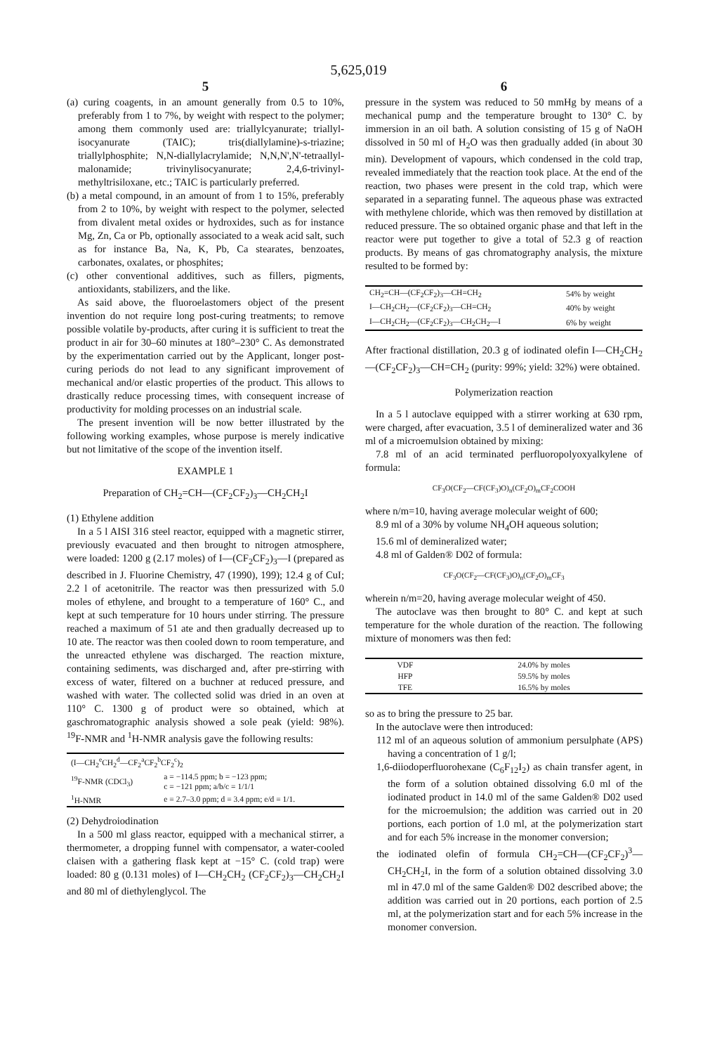5,625,019
5
(a) curing coagents, in an amount generally from 0.5 to 10%, preferably from 1 to 7%, by weight with respect to the polymer; among them commonly used are: triallylcyanurate; triallyl-isocyanurate (TAIC); tris(diallylamine)-s-triazine; triallylphosphite; N,N-diallylacrylamide; N,N,N',N'-tetraallyl-malonamide; trivinylisocyanurate; 2,4,6-trivinyl-methyltrisiloxane, etc.; TAIC is particularly preferred.
(b) a metal compound, in an amount of from 1 to 15%, preferably from 2 to 10%, by weight with respect to the polymer, selected from divalent metal oxides or hydroxides, such as for instance Mg, Zn, Ca or Pb, optionally associated to a weak acid salt, such as for instance Ba, Na, K, Pb, Ca stearates, benzoates, carbonates, oxalates, or phosphites;
(c) other conventional additives, such as fillers, pigments, antioxidants, stabilizers, and the like.
As said above, the fluoroelastomers object of the present invention do not require long post-curing treatments; to remove possible volatile by-products, after curing it is sufficient to treat the product in air for 30–60 minutes at 180°–230° C. As demonstrated by the experimentation carried out by the Applicant, longer post-curing periods do not lead to any significant improvement of mechanical and/or elastic properties of the product. This allows to drastically reduce processing times, with consequent increase of productivity for molding processes on an industrial scale.
The present invention will be now better illustrated by the following working examples, whose purpose is merely indicative but not limitative of the scope of the invention itself.
EXAMPLE 1
Preparation of CH<sub>2</sub>=CH—(CF<sub>2</sub>CF<sub>2</sub>)<sub>3</sub>—CH<sub>2</sub>CH<sub>2</sub>I
(1) Ethylene addition
In a 5 l AISI 316 steel reactor, equipped with a magnetic stirrer, previously evacuated and then brought to nitrogen atmosphere, were loaded: 1200 g (2.17 moles) of I—(CF<sub>2</sub>CF<sub>2</sub>)<sub>3</sub>—I (prepared as described in J. Fluorine Chemistry, 47 (1990), 199); 12.4 g of CuI; 2.2 l of acetonitrile. The reactor was then pressurized with 5.0 moles of ethylene, and brought to a temperature of 160° C., and kept at such temperature for 10 hours under stirring. The pressure reached a maximum of 51 ate and then gradually decreased up to 10 ate. The reactor was then cooled down to room temperature, and the unreacted ethylene was discharged. The reaction mixture, containing sediments, was discharged and, after pre-stirring with excess of water, filtered on a buchner at reduced pressure, and washed with water. The collected solid was dried in an oven at 110° C. 1300 g of product were so obtained, which at gaschromatographic analysis showed a sole peak (yield: 98%). <sup>19</sup>F-NMR and <sup>1</sup>H-NMR analysis gave the following results:
| (I—CH<sub>2</sub><sup>e</sup>CH<sub>2</sub><sup>d</sup>—CF<sub>2</sub><sup>a</sup>CF<sub>2</sub><sup>b</sup>CF<sub>2</sub><sup>c</sup>)<sub>2</sub> | |
| <sup>19</sup>F-NMR (CDCl<sub>3</sub>) | a = −114.5 ppm; b = −123 ppm; c = −121 ppm; a/b/c = 1/1/1 |
| <sup>1</sup>H-NMR | e = 2.7–3.0 ppm; d = 3.4 ppm; e/d = 1/1. |
(2) Dehydroiodination
In a 500 ml glass reactor, equipped with a mechanical stirrer, a thermometer, a dropping funnel with compensator, a water-cooled claisen with a gathering flask kept at −15° C. (cold trap) were loaded: 80 g (0.131 moles) of I—CH<sub>2</sub>CH<sub>2</sub> (CF<sub>2</sub>CF<sub>2</sub>)<sub>3</sub>—CH<sub>2</sub>CH<sub>2</sub>I and 80 ml of diethylenglycol. The
6
pressure in the system was reduced to 50 mmHg by means of a mechanical pump and the temperature brought to 130° C. by immersion in an oil bath. A solution consisting of 15 g of NaOH dissolved in 50 ml of H<sub>2</sub>O was then gradually added (in about 30 min). Development of vapours, which condensed in the cold trap, revealed immediately that the reaction took place. At the end of the reaction, two phases were present in the cold trap, which were separated in a separating funnel. The aqueous phase was extracted with methylene chloride, which was then removed by distillation at reduced pressure. The so obtained organic phase and that left in the reactor were put together to give a total of 52.3 g of reaction products. By means of gas chromatography analysis, the mixture resulted to be formed by:
| CH<sub>2</sub>=CH—(CF<sub>2</sub>CF<sub>2</sub>)<sub>3</sub>—CH=CH<sub>2</sub> | 54% by weight |
| I—CH<sub>2</sub>CH<sub>2</sub>—(CF<sub>2</sub>CF<sub>2</sub>)<sub>3</sub>—CH=CH<sub>2</sub> | 40% by weight |
| I—CH<sub>2</sub>CH<sub>2</sub>—(CF<sub>2</sub>CF<sub>2</sub>)<sub>3</sub>—CH<sub>2</sub>CH<sub>2</sub>—I | 6% by weight |
After fractional distillation, 20.3 g of iodinated olefin I—CH<sub>2</sub>CH<sub>2</sub>—(CF<sub>2</sub>CF<sub>2</sub>)<sub>3</sub>—CH=CH<sub>2</sub> (purity: 99%; yield: 32%) were obtained.
Polymerization reaction
In a 5 l autoclave equipped with a stirrer working at 630 rpm, were charged, after evacuation, 3.5 l of demineralized water and 36 ml of a microemulsion obtained by mixing:
7.8 ml of an acid terminated perfluoropolyoxyalkylene of formula:
CF<sub>3</sub>O(CF<sub>2</sub>—CF(CF<sub>3</sub>)O)<sub>n</sub>(CF<sub>2</sub>O)<sub>m</sub>CF<sub>2</sub>COOH
where n/m=10, having average molecular weight of 600;
8.9 ml of a 30% by volume NH<sub>4</sub>OH aqueous solution;
15.6 ml of demineralized water;
4.8 ml of Galden® D02 of formula:
CF<sub>3</sub>O(CF<sub>2</sub>—CF(CF<sub>3</sub>)O)<sub>n</sub>(CF<sub>2</sub>O)<sub>m</sub>CF<sub>3</sub>
wherein n/m=20, having average molecular weight of 450.
The autoclave was then brought to 80° C. and kept at such temperature for the whole duration of the reaction. The following mixture of monomers was then fed:
| VDF | 24.0% by moles |
| HFP | 59.5% by moles |
| TFE | 16.5% by moles |
so as to bring the pressure to 25 bar.
In the autoclave were then introduced:
112 ml of an aqueous solution of ammonium persulphate (APS) having a concentration of 1 g/l;
1,6-diiodoperfluorohexane (C<sub>6</sub>F<sub>12</sub>I<sub>2</sub>) as chain transfer agent, in the form of a solution obtained dissolving 6.0 ml of the iodinated product in 14.0 ml of the same Galden® D02 used for the microemulsion; the addition was carried out in 20 portions, each portion of 1.0 ml, at the polymerization start and for each 5% increase in the monomer conversion;
the iodinated olefin of formula CH<sub>2</sub>=CH—(CF<sub>2</sub>CF<sub>2</sub>)<sup>3</sup>—CH<sub>2</sub>CH<sub>2</sub>I, in the form of a solution obtained dissolving 3.0 ml in 47.0 ml of the same Galden® D02 described above; the addition was carried out in 20 portions, each portion of 2.5 ml, at the polymerization start and for each 5% increase in the monomer conversion.